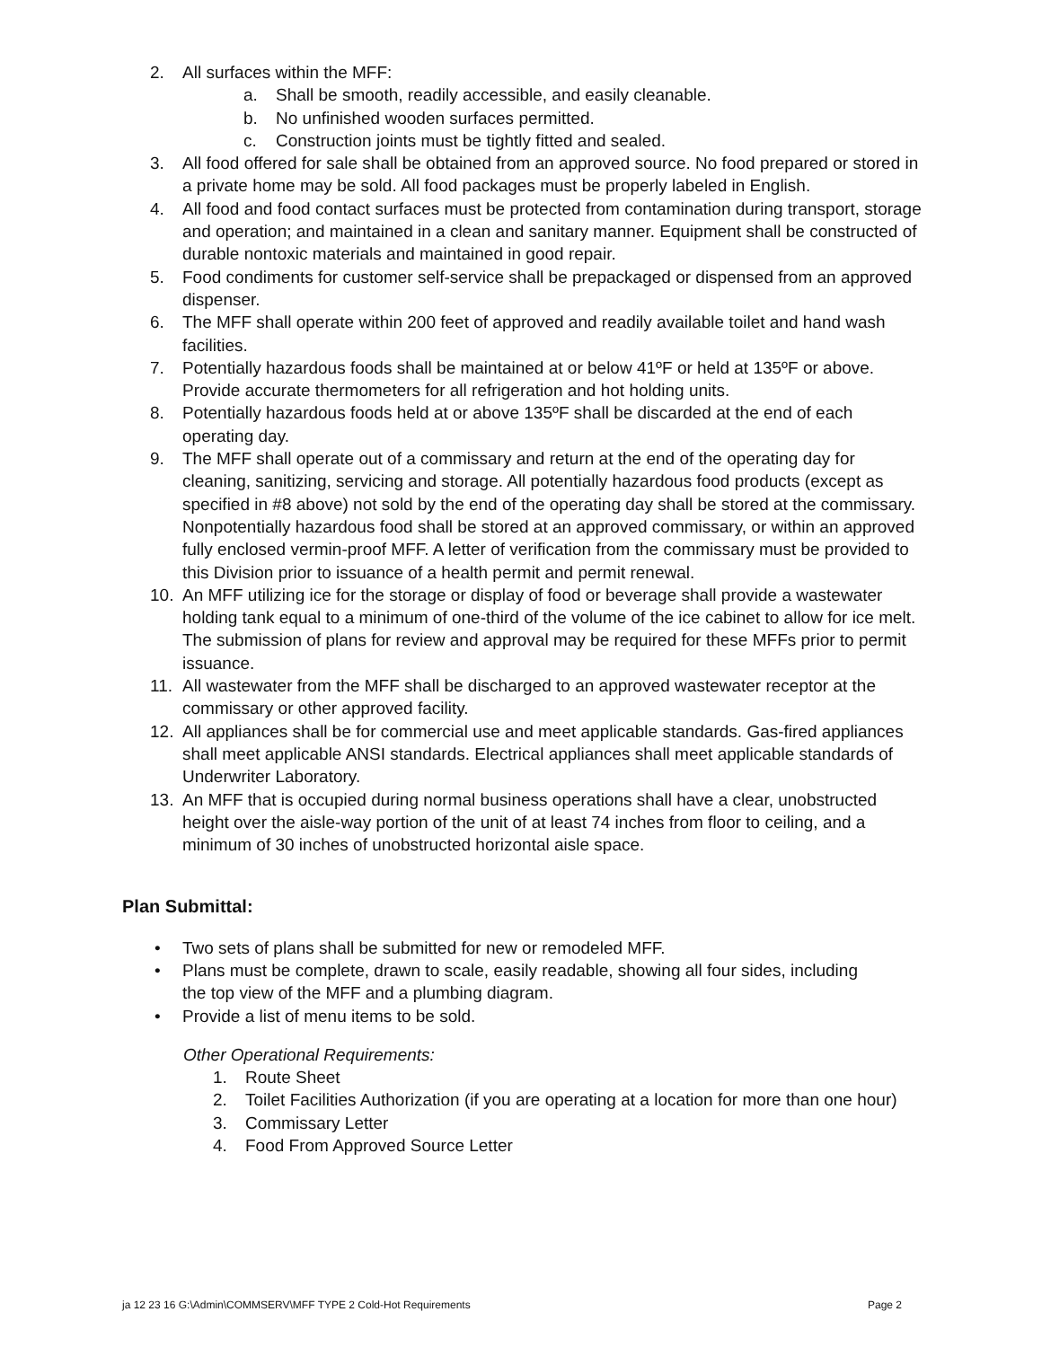2. All surfaces within the MFF:
a. Shall be smooth, readily accessible, and easily cleanable.
b. No unfinished wooden surfaces permitted.
c. Construction joints must be tightly fitted and sealed.
3. All food offered for sale shall be obtained from an approved source. No food prepared or stored in a private home may be sold. All food packages must be properly labeled in English.
4. All food and food contact surfaces must be protected from contamination during transport, storage and operation; and maintained in a clean and sanitary manner. Equipment shall be constructed of durable nontoxic materials and maintained in good repair.
5. Food condiments for customer self-service shall be prepackaged or dispensed from an approved dispenser.
6. The MFF shall operate within 200 feet of approved and readily available toilet and hand wash facilities.
7. Potentially hazardous foods shall be maintained at or below 41ºF or held at 135ºF or above. Provide accurate thermometers for all refrigeration and hot holding units.
8. Potentially hazardous foods held at or above 135ºF shall be discarded at the end of each operating day.
9. The MFF shall operate out of a commissary and return at the end of the operating day for cleaning, sanitizing, servicing and storage. All potentially hazardous food products (except as specified in #8 above) not sold by the end of the operating day shall be stored at the commissary. Nonpotentially hazardous food shall be stored at an approved commissary, or within an approved fully enclosed vermin-proof MFF. A letter of verification from the commissary must be provided to this Division prior to issuance of a health permit and permit renewal.
10. An MFF utilizing ice for the storage or display of food or beverage shall provide a wastewater holding tank equal to a minimum of one-third of the volume of the ice cabinet to allow for ice melt. The submission of plans for review and approval may be required for these MFFs prior to permit issuance.
11. All wastewater from the MFF shall be discharged to an approved wastewater receptor at the commissary or other approved facility.
12. All appliances shall be for commercial use and meet applicable standards. Gas-fired appliances shall meet applicable ANSI standards. Electrical appliances shall meet applicable standards of Underwriter Laboratory.
13. An MFF that is occupied during normal business operations shall have a clear, unobstructed height over the aisle-way portion of the unit of at least 74 inches from floor to ceiling, and a minimum of 30 inches of unobstructed horizontal aisle space.
Plan Submittal:
• Two sets of plans shall be submitted for new or remodeled MFF.
• Plans must be complete, drawn to scale, easily readable, showing all four sides, including the top view of the MFF and a plumbing diagram.
• Provide a list of menu items to be sold.
Other Operational Requirements:
1. Route Sheet
2. Toilet Facilities Authorization (if you are operating at a location for more than one hour)
3. Commissary Letter
4. Food From Approved Source Letter
ja 12 23 16 G:\Admin\COMMSERV\MFF TYPE 2 Cold-Hot Requirements Page 2